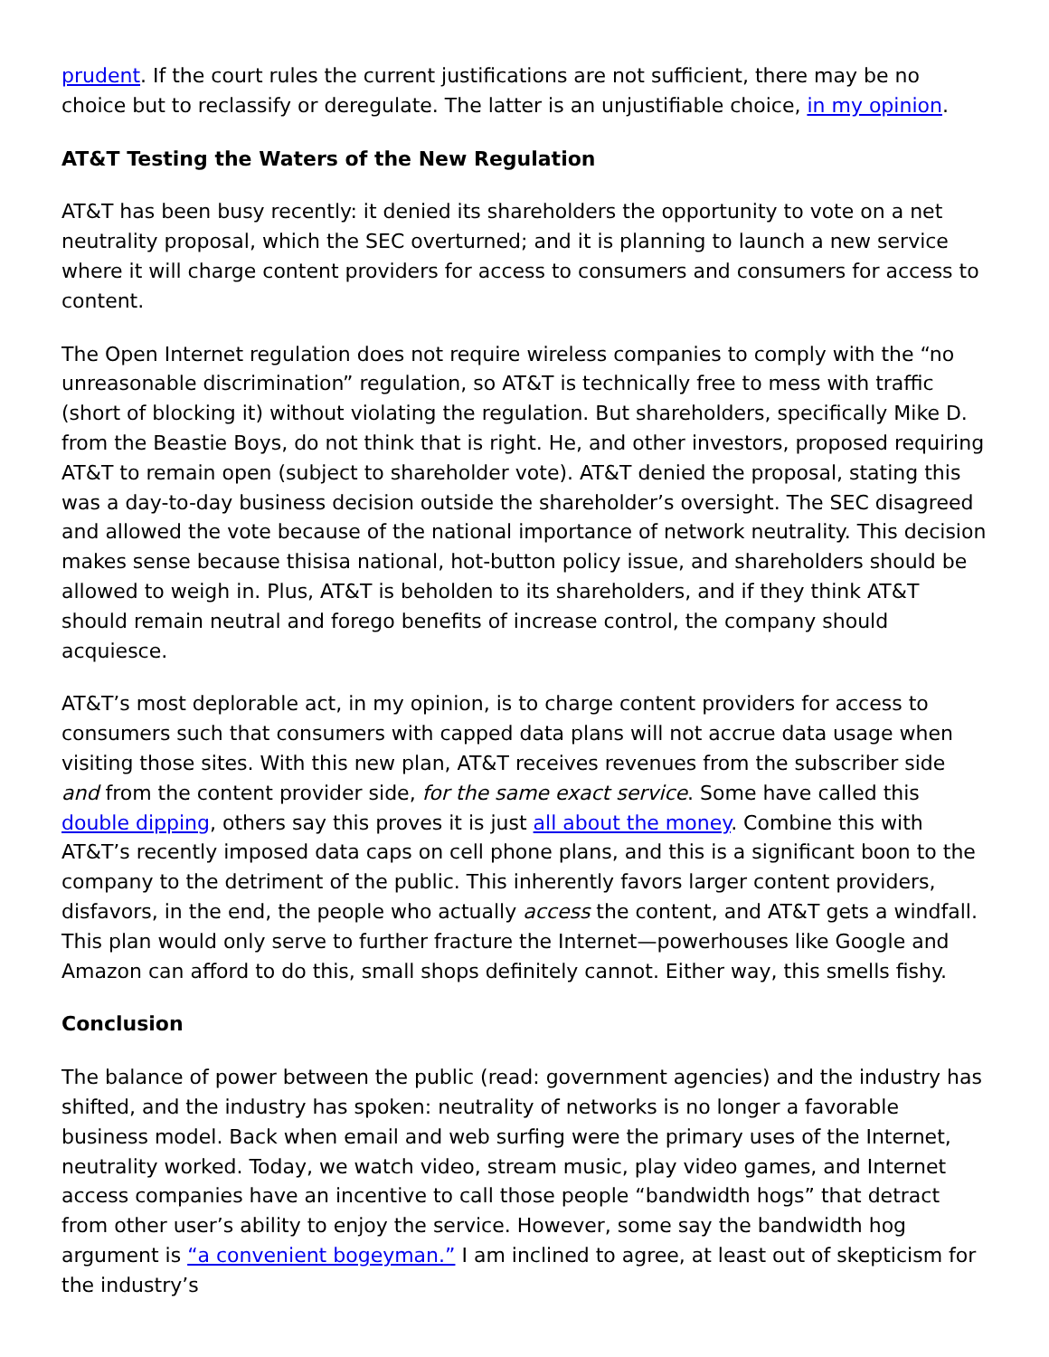prudent. If the court rules the current justifications are not sufficient, there may be no choice but to reclassify or deregulate. The latter is an unjustifiable choice, in my opinion.
AT&T Testing the Waters of the New Regulation
AT&T has been busy recently: it denied its shareholders the opportunity to vote on a net neutrality proposal, which the SEC overturned; and it is planning to launch a new service where it will charge content providers for access to consumers and consumers for access to content.
The Open Internet regulation does not require wireless companies to comply with the “no unreasonable discrimination” regulation, so AT&T is technically free to mess with traffic (short of blocking it) without violating the regulation. But shareholders, specifically Mike D. from the Beastie Boys, do not think that is right. He, and other investors, proposed requiring AT&T to remain open (subject to shareholder vote). AT&T denied the proposal, stating this was a day-to-day business decision outside the shareholder’s oversight. The SEC disagreed and allowed the vote because of the national importance of network neutrality. This decision makes sense because thisisa national, hot-button policy issue, and shareholders should be allowed to weigh in. Plus, AT&T is beholden to its shareholders, and if they think AT&T should remain neutral and forego benefits of increase control, the company should acquiesce.
AT&T’s most deplorable act, in my opinion, is to charge content providers for access to consumers such that consumers with capped data plans will not accrue data usage when visiting those sites. With this new plan, AT&T receives revenues from the subscriber side and from the content provider side, for the same exact service. Some have called this double dipping, others say this proves it is just all about the money. Combine this with AT&T’s recently imposed data caps on cell phone plans, and this is a significant boon to the company to the detriment of the public. This inherently favors larger content providers, disfavors, in the end, the people who actually access the content, and AT&T gets a windfall. This plan would only serve to further fracture the Internet—powerhouses like Google and Amazon can afford to do this, small shops definitely cannot. Either way, this smells fishy.
Conclusion
The balance of power between the public (read: government agencies) and the industry has shifted, and the industry has spoken: neutrality of networks is no longer a favorable business model. Back when email and web surfing were the primary uses of the Internet, neutrality worked. Today, we watch video, stream music, play video games, and Internet access companies have an incentive to call those people “bandwidth hogs” that detract from other user’s ability to enjoy the service. However, some say the bandwidth hog argument is “a convenient bogeyman.” I am inclined to agree, at least out of skepticism for the industry’s